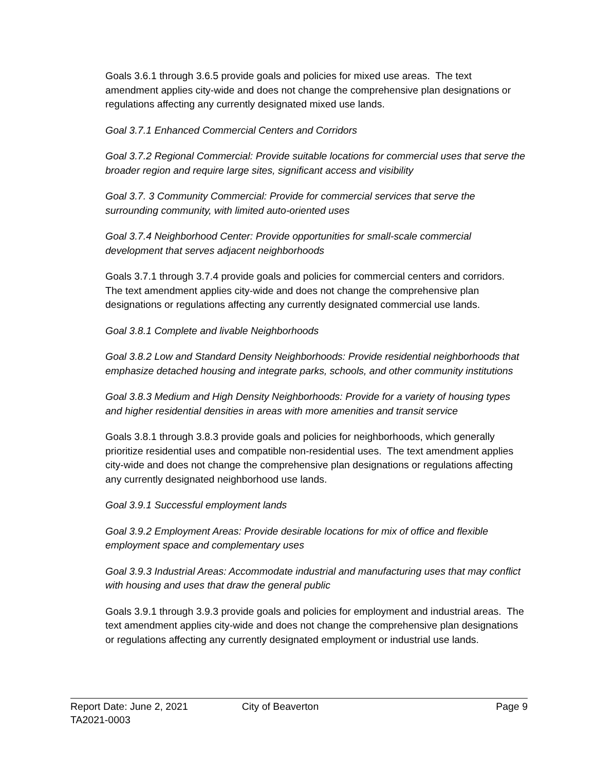Goals 3.6.1 through 3.6.5 provide goals and policies for mixed use areas. The text amendment applies city-wide and does not change the comprehensive plan designations or regulations affecting any currently designated mixed use lands.
Goal 3.7.1 Enhanced Commercial Centers and Corridors
Goal 3.7.2 Regional Commercial: Provide suitable locations for commercial uses that serve the broader region and require large sites, significant access and visibility
Goal 3.7. 3 Community Commercial: Provide for commercial services that serve the surrounding community, with limited auto-oriented uses
Goal 3.7.4 Neighborhood Center: Provide opportunities for small-scale commercial development that serves adjacent neighborhoods
Goals 3.7.1 through 3.7.4 provide goals and policies for commercial centers and corridors. The text amendment applies city-wide and does not change the comprehensive plan designations or regulations affecting any currently designated commercial use lands.
Goal 3.8.1 Complete and livable Neighborhoods
Goal 3.8.2 Low and Standard Density Neighborhoods: Provide residential neighborhoods that emphasize detached housing and integrate parks, schools, and other community institutions
Goal 3.8.3 Medium and High Density Neighborhoods: Provide for a variety of housing types and higher residential densities in areas with more amenities and transit service
Goals 3.8.1 through 3.8.3 provide goals and policies for neighborhoods, which generally prioritize residential uses and compatible non-residential uses. The text amendment applies city-wide and does not change the comprehensive plan designations or regulations affecting any currently designated neighborhood use lands.
Goal 3.9.1 Successful employment lands
Goal 3.9.2 Employment Areas: Provide desirable locations for mix of office and flexible employment space and complementary uses
Goal 3.9.3 Industrial Areas: Accommodate industrial and manufacturing uses that may conflict with housing and uses that draw the general public
Goals 3.9.1 through 3.9.3 provide goals and policies for employment and industrial areas. The text amendment applies city-wide and does not change the comprehensive plan designations or regulations affecting any currently designated employment or industrial use lands.
Report Date: June 2, 2021 City of Beaverton Page 9
TA2021-0003